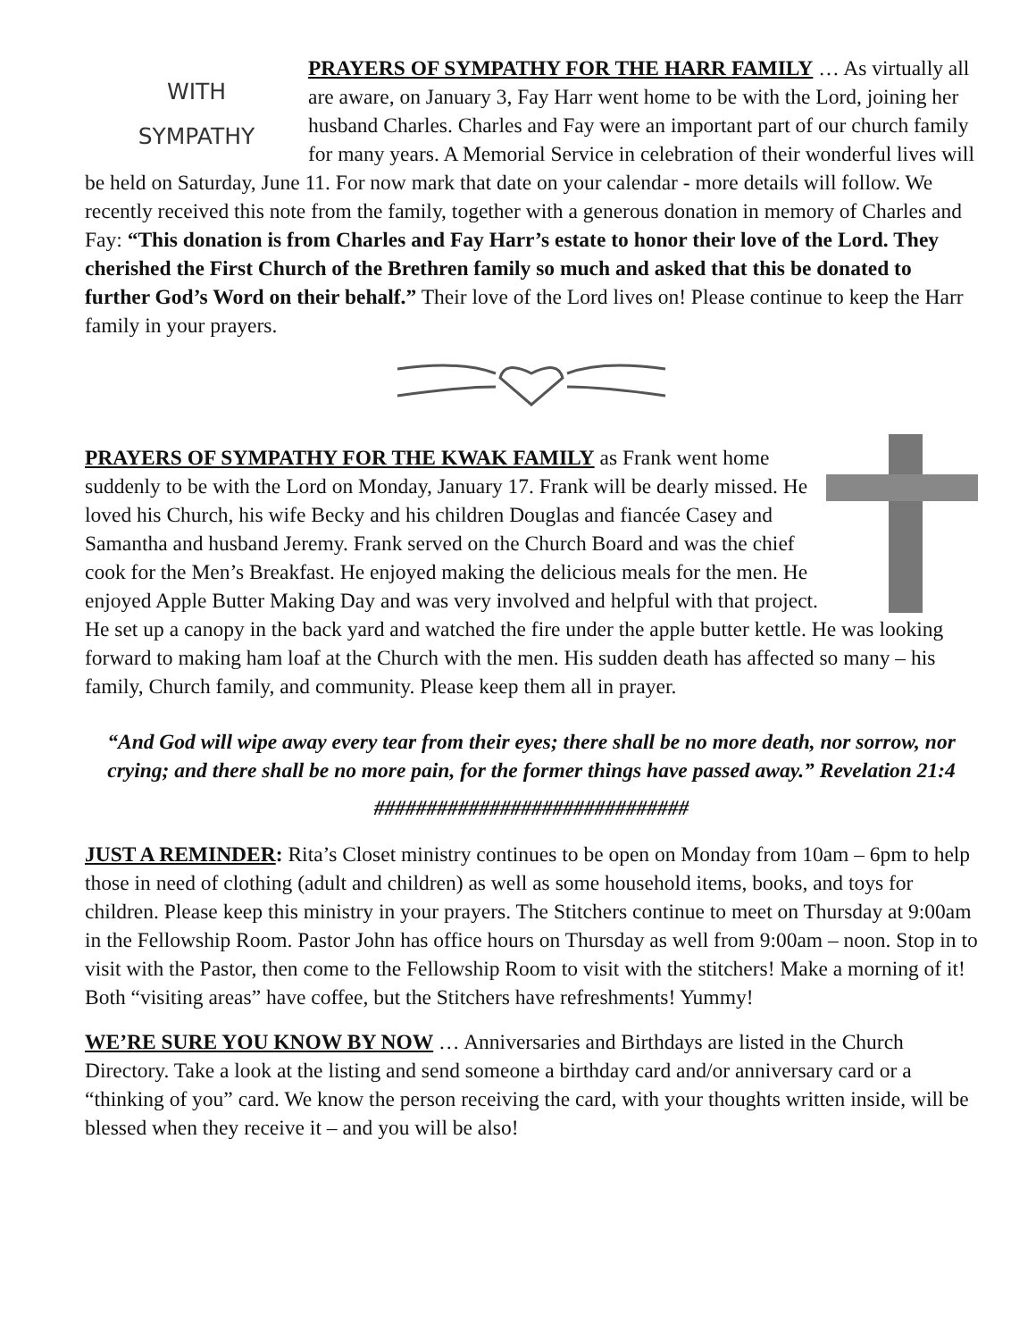WITH
SYMPATHY
PRAYERS OF SYMPATHY FOR THE HARR FAMILY … As virtually all are aware, on January 3, Fay Harr went home to be with the Lord, joining her husband Charles. Charles and Fay were an important part of our church family for many years. A Memorial Service in celebration of their wonderful lives will be held on Saturday, June 11. For now mark that date on your calendar - more details will follow. We recently received this note from the family, together with a generous donation in memory of Charles and Fay: “This donation is from Charles and Fay Harr’s estate to honor their love of the Lord. They cherished the First Church of the Brethren family so much and asked that this be donated to further God’s Word on their behalf.” Their love of the Lord lives on! Please continue to keep the Harr family in your prayers.
PRAYERS OF SYMPATHY FOR THE KWAK FAMILY as Frank went home suddenly to be with the Lord on Monday, January 17. Frank will be dearly missed. He loved his Church, his wife Becky and his children Douglas and fiancée Casey and Samantha and husband Jeremy. Frank served on the Church Board and was the chief cook for the Men’s Breakfast. He enjoyed making the delicious meals for the men. He enjoyed Apple Butter Making Day and was very involved and helpful with that project. He set up a canopy in the back yard and watched the fire under the apple butter kettle. He was looking forward to making ham loaf at the Church with the men. His sudden death has affected so many – his family, Church family, and community. Please keep them all in prayer.
“And God will wipe away every tear from their eyes; there shall be no more death, nor sorrow, nor crying; and there shall be no more pain, for the former things have passed away.” Revelation 21:4
##############################
JUST A REMINDER: Rita’s Closet ministry continues to be open on Monday from 10am – 6pm to help those in need of clothing (adult and children) as well as some household items, books, and toys for children. Please keep this ministry in your prayers. The Stitchers continue to meet on Thursday at 9:00am in the Fellowship Room. Pastor John has office hours on Thursday as well from 9:00am – noon. Stop in to visit with the Pastor, then come to the Fellowship Room to visit with the stitchers! Make a morning of it! Both “visiting areas” have coffee, but the Stitchers have refreshments! Yummy!
WE’RE SURE YOU KNOW BY NOW … Anniversaries and Birthdays are listed in the Church Directory. Take a look at the listing and send someone a birthday card and/or anniversary card or a “thinking of you” card. We know the person receiving the card, with your thoughts written inside, will be blessed when they receive it – and you will be also!